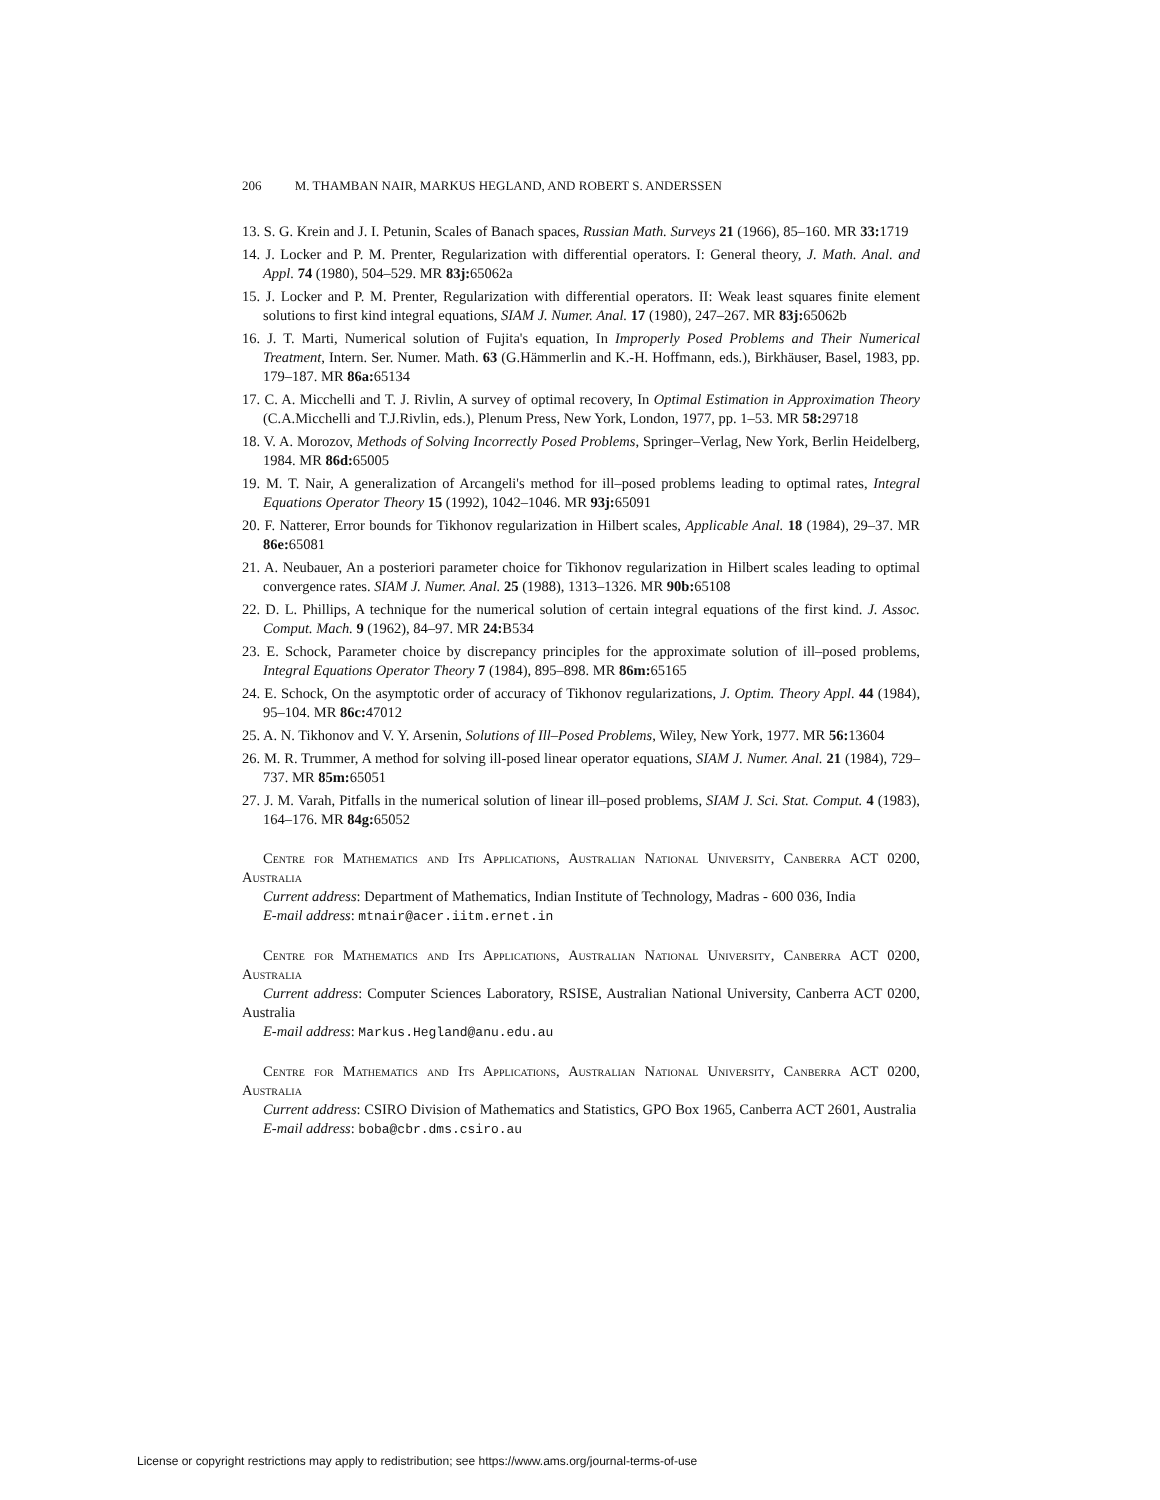206 M. THAMBAN NAIR, MARKUS HEGLAND, AND ROBERT S. ANDERSSEN
13. S. G. Krein and J. I. Petunin, Scales of Banach spaces, Russian Math. Surveys 21 (1966), 85–160. MR 33: 1719
14. J. Locker and P. M. Prenter, Regularization with differential operators. I: General theory, J. Math. Anal. and Appl. 74 (1980), 504–529. MR 83j: 65062a
15. J. Locker and P. M. Prenter, Regularization with differential operators. II: Weak least squares finite element solutions to first kind integral equations, SIAM J. Numer. Anal. 17 (1980), 247–267. MR 83j: 65062b
16. J. T. Marti, Numerical solution of Fujita's equation, In Improperly Posed Problems and Their Numerical Treatment, Intern. Ser. Numer. Math. 63 (G.Hämmerlin and K.-H. Hoffmann, eds.), Birkhäuser, Basel, 1983, pp. 179–187. MR 86a: 65134
17. C. A. Micchelli and T. J. Rivlin, A survey of optimal recovery, In Optimal Estimation in Approximation Theory (C.A.Micchelli and T.J.Rivlin, eds.), Plenum Press, New York, London, 1977, pp. 1–53. MR 58: 29718
18. V. A. Morozov, Methods of Solving Incorrectly Posed Problems, Springer–Verlag, New York, Berlin Heidelberg, 1984. MR 86d: 65005
19. M. T. Nair, A generalization of Arcangeli's method for ill–posed problems leading to optimal rates, Integral Equations Operator Theory 15 (1992), 1042–1046. MR 93j: 65091
20. F. Natterer, Error bounds for Tikhonov regularization in Hilbert scales, Applicable Anal. 18 (1984), 29–37. MR 86e: 65081
21. A. Neubauer, An a posteriori parameter choice for Tikhonov regularization in Hilbert scales leading to optimal convergence rates. SIAM J. Numer. Anal. 25 (1988), 1313–1326. MR 90b: 65108
22. D. L. Phillips, A technique for the numerical solution of certain integral equations of the first kind. J. Assoc. Comput. Mach. 9 (1962), 84–97. MR 24: B534
23. E. Schock, Parameter choice by discrepancy principles for the approximate solution of ill–posed problems, Integral Equations Operator Theory 7 (1984), 895–898. MR 86m: 65165
24. E. Schock, On the asymptotic order of accuracy of Tikhonov regularizations, J. Optim. Theory Appl. 44 (1984), 95–104. MR 86c: 47012
25. A. N. Tikhonov and V. Y. Arsenin, Solutions of Ill–Posed Problems, Wiley, New York, 1977. MR 56: 13604
26. M. R. Trummer, A method for solving ill-posed linear operator equations, SIAM J. Numer. Anal. 21 (1984), 729–737. MR 85m: 65051
27. J. M. Varah, Pitfalls in the numerical solution of linear ill–posed problems, SIAM J. Sci. Stat. Comput. 4 (1983), 164–176. MR 84g: 65052
Centre for Mathematics and Its Applications, Australian National University, Canberra ACT 0200, Australia
Current address: Department of Mathematics, Indian Institute of Technology, Madras - 600 036, India
E-mail address: mtnair@acer.iitm.ernet.in
Centre for Mathematics and Its Applications, Australian National University, Canberra ACT 0200, Australia
Current address: Computer Sciences Laboratory, RSISE, Australian National University, Canberra ACT 0200, Australia
E-mail address: Markus.Hegland@anu.edu.au
Centre for Mathematics and Its Applications, Australian National University, Canberra ACT 0200, Australia
Current address: CSIRO Division of Mathematics and Statistics, GPO Box 1965, Canberra ACT 2601, Australia
E-mail address: boba@cbr.dms.csiro.au
License or copyright restrictions may apply to redistribution; see https://www.ams.org/journal-terms-of-use